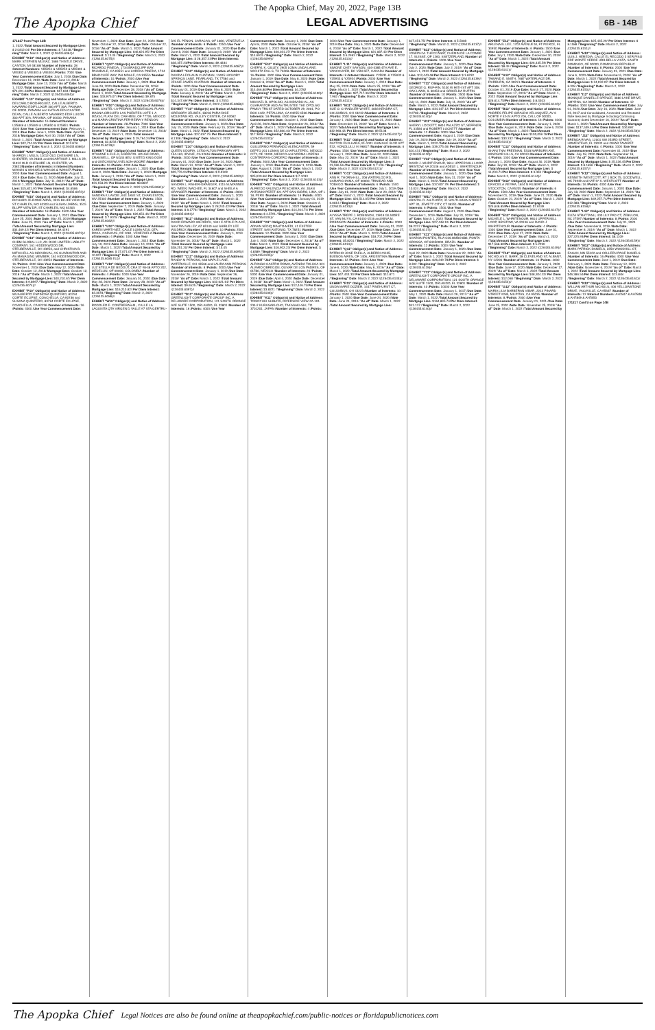The Apopka Chief, May 20, 2022, Page 13B
The Apopka Chief
LEGAL ADVERTISING
6B - 14B
171217 from Page 12B
1, 2022 /Total Amount Secured by Mortgage Lien: $ 24,812.04/ Per Diem Interest: $ 7.8218 /"Begin-ning" Date: March 2, 2022 /(126435.6064)//
EXHIBIT "K10" Obligor(s) and Notice of Address: MARK STEPHEN MLINAZ, 1686 THISTLE DRIVE, CANTON, MI 48188/ Number of Interests: 28 /Interest Numbers: VB5251 & VB5252 & VB5301 & VB5302 & VB5303 & VB5304 /Points: 7000 /Use Year Commencement Date: July 1, 2018 /Due Date: December 13, 2019 /Note Date: June 13, 2018/ Mortgage Date: June 13, 2018 /"As of" Date: March 1, 2022 /Total Amount Secured by Mortgage Lien: $74,091.63/Per Diem Interest: $17.604 /"Begin-ning" Date: March 2, 2022 /(126435.6065)//
EXHIBIT "L10" Obligor(s) and Notice of Address: DELCARLO ROD-RIGUEZ, CALLE ALBERTO NAVARRO EDIF LUXOR 300 APT 30A, PANAMA, OF 00000, PANAMA and KATHALEEN CASTRO DEAN, CALLE ALBERTO NAVARRO EDIF LUXOR 300 APT 32A, PANAMA, OF 00000, PANAMA /Number of Interests: 16 /Interest Numbers: U25848 & U25849 & U25850 & U25851 /Points: 4000 /Use Year Commencement Date: February 1, 2019 /Due Date: June 1, 2020 /Note Date: April 30, 2018/ Mortgage Date: April 30, 2018 /"As of" Date: March 1, 2022 /Total Amount Secured by Mortgage Lien: $42,724.93/ Per Diem Interest: $12.878 /"Beginning" Date: March 2, 2022 /(126435.6066)//
EXHIBIT "M10" Obligor(s) and Notice of Address: SHARON L MILLS, 11012 OLD CHESHIRE LN, CHESTER, VA 23831 and MCARTHUR J. MILLS JR, 11012 OLD CHESHIRE LN, CHESTER, VA 23831/Number of Interests: 8 /Interest Numbers: W29424 & W29425 & W29426 & W29427 /Points: 2000 /Use Year Commencement Date: August 1, 2019 /Due Date: May 11, 2020 /Note Date: July 11, 2019/ Mortgage Date: July 11, 2019 /"As of" Date: March 1, 2022 /Total Amount Secured by Mortgage Lien: $15,821.97/ Per Diem Interest: $4.6586 /"Beginning" Date: March 2, 2022 /(126435.6072)//
EXHIBIT "N10" Obligor(s) and Notice of Address: RICHARD JE-ROME ARNS, 3515 BLUFF VIEW DR, ST CHARLES, MO 63303 and SUSAN JARNS, 3515 BLUFF VIEW DR, ST CHARLES, MO 63303 /Number of Interests: 18 /Points: 4500 /Use Year Commencement Date: January 1, 2021 /Due Date: June 25, 2020 /Note Date: May 25, 2019/ Mortgage Date: June 25, 2019 /"As of" Date: March 1, 2022 /Total Amount Secured by Mortgage Lien: $34,469.42/ Per Diem Interest: $9.4291 /"Beginning" Date: March 2, 2022 /(126435.6073)//
EXHIBIT "O10" Obligor(s) and Notice of Address: CHBM GLOBAL LLC, AN OHIO LIMITED LIABILITY COMPANY, 161 HIDDENWOOD DR, STEUBENVILLE, OH 43953, and CHRISTINA B. MITCH-ELL AS INDIVIDUAL, AS GUARANTOR AND AS MANAGING MEMBER, 161 HIDDENWOOD DR, STEUBENVILLE, OH 43953 /Number of Interests: 16 /Points: 4000 /Use Year Commencement Date: November 1, 2018 /Due Date: May 12, 2020 /Note Date: October 12, 2018/ Mortgage Date: October 12, 2018 /"As of" Date: March 1, 2022 /Total Amount Secured by Mortgage Lien: $40,210.67/ Per Diem Interest: $ 9.8997 /"Beginning" Date: March 2, 2022 /(126435.6074)//
EXHIBIT "P10" Obligor(s) and Notice of Address: WUALBERTO ESPINOSA QUINTERO, 83794 CORTE ECLIPSE, COACHELLA, CA 92236 and SUSANA QUINTERO, 83794 CORTE ECLIPSE, COACHELLA, CA 92236 /Number of Interests: 16 /Points: 4000 /Use Year Commencement Date: November 1, 2020 /Due Date: June 22, 2020 /Note Date: October 22, 2018/ Mortgage Date: October 22, 2018 /"As of" Date: March 1, 2022 /Total Amount Secured by Mortgage Lien: $46,621.95/ Per Diem Interest: $ 13.35 /"Beginning" Date: March 2, 2022 /(126435.6075)//
EXHIBIT "Q10" Obligor(s) and Notice of Address: RICARDO PINEDA, 1734 BRADCLIFF WAY, PALMDALE, CA 93551 and LORENA PINEDA, 1734 BRADCLIFF WAY, PALMDALE, CA 93551/ Number of Interests: 10 /Points: 2500 /Use Year Commencement Date: January 1, 2020 /Due Date: June 28, 2020 /Note Date: December 28, 2018/ Mortgage Date: December 28, 2018 /"As of" Date: March 1, 2022 /Total Amount Secured by Mortgage Lien: $33,975.07/ Per Diem Interest: $9.875 /"Beginning" Date: March 2, 2022 /(126435.6076)//
EXHIBIT "R10" Obligor(s) and Notice of Address: RAUL CASTEL-LA-PEDRIN, RESIDENCIAL PLAYA MAGNA CIRCUITO LAS PUENTES LOTE 1-A MZA34, PLAYA DEL CAR-MEN, OF 77726, MEXICO and MARIA CRISTINA FER-REIRA Y RENDON /Number of Interests: 28 /Points: 7000 /Use Year Commencement Date: January 1, 2019 /Due Date: December 13, 2019 /Note Date: December 13, 2018/ "As of" Date: March 1, 2022 /Total Amount Secured by Mortgage Lien: $ 19,764.24/Per Diem Interest: $2.8233 /"Beginning" Date: March 2, 2022 /(126435.6078)//
EXHIBIT "S10" Obligor(s) and Notice of Address: OTUMINE ILELE-JI, 6 BRISTOL HOUSE ROAD, CRANWELL, OF NG34 8EU, UNITED KING-DOM and OKECHUKWU NELSON-MOORE /Number of Interests: 16 /Points: 4000 /Use Year Commencement Date: January 1, 2020 /Due Date: June 9, 2020 /Note Date: January 1, 2019/ Mortgage Date: January 1, 2019 /"As of" Date: March 1, 2022 /Total Amount Secured by Mortgage Lien: $31,158.29/ Per Diem Interest: $8.8607 /"Beginning" Date: March 2, 2022 /(126435.6081)//
EXHIBIT "T10" Obligor(s) and Notice of Address: SANDRA K LAVOIE, 643 JANE ST, CHARLESTON, WV 25302 /Number of Interests: 6 /Points: 1500 /Use Year Commencement Date: January 1, 2020 /Due Date: September 7, 2019 /Note Date: January 7, 2019/ "As of" Date: March 1, 2022 /Total Amount Secured by Mortgage Lien: $26,651.46/ Per Diem Interest: $ 7.9078 /"Beginning" Date: March 2, 2022 /(126435.6082)//
EXHIBIT "U10" Obligor(s) and Notice of Address: KAREN MARTI-NEZ, CALLE LOMA AZUL QTA. ROKA, CARACAS, OF 1061, VENEZUELA /Number of Interests: 4 /Points: 1000 /Use Year Commencement Date: January 1, 2012 /Due Date: July 10, 2019 /Note Date: January 10, 2019/ "As of" Date: March 1, 2022 /Total Amount Secured by Mortgage Lien: $ 37,071.07 /Per Diem Interest: $ 10.007 /"Beginning" Date: March 2, 2022 /(126435.6085 EU)//
EXHIBIT "V10" Obligor(s) and Notice of Address: LUZ STELLA DE BEDOUT, CRA 37 #8-48 APTO 202, MEDELLIN, OF 00000, COLOMBIA /Number of Interests: 4 /Points: 1000 /Use Year Commencement Date: January 01, 2020 /Due Date: May 28, 2020 /Note Date: January 28, 2019/ "As of" Date: March 1, 2022 /Total Amount Secured by Mortgage Lien: $16,210.82/ Per Diem Interest: $3.3678 /"Beginning" Date: March 2, 2022 /(126435.6086)//
EXHIBIT "W10" Obligor(s) and Notice of Address: RODOLFO E. CONTRERAS-M., CALLE LA LAGUNITA QTA VIRGEN D VALLE #7 STA GERTRU-DIS EL PENON, CARACAS, OF 1080, VENEZUELA /Number of Interests: 8 /Points: 2250 /Use Year Commencement Date: January 01, 2020 /Due Date: June 8, 2020 /Note Date: January 8, 2019/ "As of" Date: March 1, 2022 /Total Amount Secured by Mortgage Lien: $ 28,357.23/Per Diem Interest: $28,357.23/Per Diem Interest: $9.4834 /"Beginning" Date: March 2, 2022 /(126435.6087)//
EXHIBIT "X10" Obligor(s) and Notice of Address: DAVIDA LECHAUN CHATMAN, 13405 HICKORY SPRINGS LANE, PEARLAND, TX 77584 and JESSIE JAMES CHATMAN /Number of Interests: 4 /Points: 1000 /Use Year Commencement Date: February 01, 2019 /Due Date: May 8, 2020 /Note Date: January 8, 2019/ "As of" Date: March 1, 2022 /Total Amount Secured by Mortgage Lien: $14,347.69/ Per Diem Interest: $ 4.7053 /"Beginning" Date: March 2, 2022 /(126435.6088)//
EXHIBIT "Y10" Obligor(s) and Notice of Address: GREGORY JELINEK, 18218 PARA-DISE MOUNTAIN RD, VALLEY CENTER, CA 92082 /Number of Interests: 8 /Points: 2000 /Use Year Commencement Date: January 1, 2020 /Due Date: July 15, 2020 /Note Date: February 15, 2019/ "As of" Date: March 1, 2022 /Total Amount Secured by Mortgage Lien: $27,637.75/ Per Diem Interest: $ 8.1308 /"Beginning" Date: March 2, 2022 /(126435.6089)//
EXHIBIT "Z10" Obligor(s) and Notice of Address: QUEEN UDOFIA, 13700 ALTON PARKWAY APT. 154-183, IRVINE, CA 92618 /Number of Interests: 8 /Points: 2000 /Use Year Commencement Date: January 01, 2020 /Due Date: June 14, 2020 /Note Date: March 14, 2019/ "As of" Date: March 1, 2022 /Total Amount Secured by Mortgage Lien: $29,776.91/Per Diem Interest: $ 9.0109 /"Beginning" Date: March 2, 2022 /(126435.6090)//
EXHIBIT "A11" Obligor(s) and Notice of Address: SANDRA L. FISHER-GRANGER, 5115 SUWANNEE RD, WEEKI WACHEE, FL 34607 and SHEILA A GRANGER /Number of Interests: 8 /Points: 2000 /Use Year Commencement Date: January 1, 2020 /Due Date: June 11, 2020 /Note Date: March 11, 2019/ "As of" Date: March 1, 2022 /Total Amount Secured by Mortgage Lien: $ 28,240.42/ Per Diem Interest: $ 8.1778 /"Beginning" Date: March 2, 2022 /(126435.6094)//
EXHIBIT "B11" Obligor(s) and Notice of Address: DAVID EDWARD WILDRICK, 1941 E ATOLE PLACE, SAN TAN VALLEY, AZ 85140 and SHIRLEY LEE WILDRICK /Number of Interests: 10 /Points: 2500 /Use Year Commencement Date: January 1, 2019 /Due Date: December 16, 2019 /Note Date: November 16, 2018/ "As of" Date: March 1, 2022 /Total Amount Secured by Mortgage Lien: $38,251.20/ Per Diem Interest: $ 15.45 /"Beginning" Date: March 2, 2022 /(126435.6095)//
EXHIBIT "C11" Obligor(s) and Notice of Address: RANDY M PERKINS, 668 MAPLE LANE, WATERVILLE, OH 43566 and LAURA ANN PERKINS /Number of Interests: 8 /Points: 2000 /Use Year Commencement Date: January 1, 2019 /Due Date: November 26, 2019 /Note Date: September 26, 2018/ "As of" Date: March 1, 2022 /Total Amount Secured by Mortgage Lien: $32,621.61/ Per Diem Interest: $9.6525 /"Beginning" Date: March 2, 2022 /(126435.6097)//
EXHIBIT "D11" Obligor(s) and Notice of Address: GREENLIGHT CORPORATE GROUP INC, A DELAWARE CORPORATION, 121 SOUTH ORANGE AVE SUITE 1500, ORLANDO, FL 32801 /Number of Interests: 16 /Points: 4000 /Use Year Commencement Date: January 1, 2020 /Due Date: April 8, 2020 /Note Date: October 8, 2018/ "As of" Date: March 1, 2022 /Total Amount Secured by Mortgage Lien: $46,031.27/ Per Diem Interest: $14.6935 /"Beginning" Date: March 2, 2022 /(126435.6099)//
EXHIBIT "E11" Obligor(s) and Notice of Address: CHERYL K. GILLEY, 2905 LOMA LINDA LANE, WICHITA FALLS, TX 76308 /Number of Interests: 16 /Points: 4000 /Use Year Commencement Date: January 1, 2019 /Due Date: May 8, 2020 /Note Date: October 8, 2018/ "As of" Date: March 1, 2022 /Total Amount Secured by Mortgage Lien: $14,466.80/Per Diem Interest: $4.2782 /"Beginning" Date: March 2, 2022 /(126435.6100)//
EXHIBIT "F11" Obligor(s) and Notice of Address: MICHAEL B. OPOLSKI, AS INDIVIDU-AL, AS GUARANTOR AND AS TRUSTEE THE OPOLSKI FAMILY TRUST DATED OCTOBER 29, 2001, PO BOX 4422, PETALUMA, CA 94955-4566 /Number of Interests: 18 /Points: 4500 /Use Year Commencement Date: October 1, 2018 /Due Date: April 26, 2020 /Note Date: September 26, 2018/ "As of" Date: March 1, 2022 /Total Amount Secured by Mortgage Lien: $52,860.40/ Per Diem Interest: $17.3858 /"Beginning" Date: March 2, 2022 /(126435.6102)//
EXHIBIT "G11" Obligor(s) and Notice of Address: GUILLERMO FERNANDO ALENCASTER, 59 DEPTO 201 LOMAS DE CHAPULTEPEC, MEXICO CITY, OF 11000, MEXICO and NORMA LORENA CONTRERAS-CORDERO /Number of Interests: 8 /Points: 2000 /Use Year Commencement Date: January 1, 2019 /Due Date: October 3, 2019 /Note Date: August 3, 2018/ "As of" Date: March 1, 2022 /Total Amount Secured by Mortgage Lien: $25,930.66/ Per Diem Interest: $ 7.1033 /"Beginning" Date: March 2, 2022 /(126435.6103)//
EXHIBIT "H11" Obligor(s) and Notice of Address: ALFREDO VALENCIA PESCHERA, AV. JUAN ANTONIO PEZET 421 APT SAN ISIDRO, LIMA, OF L 18, PERU /Number of Interests: 16 /Points: 4000 /Use Year Commencement Date: January 01, 2019 /Due Date: August 1, 2020 /Note Date: October 2, 2018/ "As of" Date: March 1, 2022 /Total Amount Secured by Mortgage Lien: $14,204.74/ Per Diem Interest: $ 4.5791 /"Beginning" Date: March 2, 2022 /(126435.6104)//
EXHIBIT "I11" Obligor(s) and Notice of Address: ADNAN SEDIQ MAHTO-MEDI, 41 EXETER STREET, SAN ANTONIO, TX 78251 /Number of Interests: 12 /Points: 3000 /Use Year Commencement Date: January 1, 2020 /Due Date: July 4, 2020 /Note Date: December 4, 2018/ "As of" Date: March 1, 2022 /Total Amount Secured by Mortgage Lien: $16,902.23/ Per Diem Interest: $ 4.8389 /"Beginning" Date: March 2, 2022 /(126435.6105)//
EXHIBIT "J11" Obligor(s) and Notice of Address: ALFONSO CASTRO ROMO, AVENIDA TOLUCA 324 ALVARO OBREGON, OLIVAR DE LOS PADRES, OF 01780, MEXICO /Number of Interests: 20 /Points: 5000 /Use Year Commencement Date: January 01, 2019 /Due Date: April 4, 2020 /Note Date: December 4, 2018/ "As of" Date: March 1, 2022 /Total Amount Secured by Mortgage Lien: $12,446.75/Per Diem Interest: $3.8221 /"Beginning" Date: March 2, 2022 /(126435.6106)//
EXHIBIT "K11" Obligor(s) and Notice of Address: TOMOYUKI SHIBATA, RIVERSIDE VIEW #A-101 234-2 KURASAKI-CHO, TAKASAKI-SHI, TO 3701201, JAPAN /Number of Interests: 4 /Points: 1000 /Use Year Commencement Date: January 1, 2019 /Due Date: May 6, 2020 /Note Date: December 6, 2018/ "As of" Date: March 1, 2022 /Total Amount Secured by Mortgage Lien: $21,087.42/ Per Diem Interest: $ 6.2963 /"Beginning" Date: March 2, 2022 /(126435.6110)//
EXHIBIT "L11" Obligor(s) and Notice of Address: SIMONE CHEY SAYSON, 404-3385 4TH AVE E, VANCOUVER, BC V5M 6E7, CANADA /Number of Interests: 8 /Interest Numbers: Y25931 & Y25932 & Y25933 & Y25934 /Points: 2000 /Use Year Commencement Date: January 1, 2019 /Due Date: May 25, 2020 /Note Date: March 25, 2019/ "As of" Date: March 1, 2022 /Total Amount Secured by Mortgage Lien: $27,717.36/ Per Diem Interest: $ 7.982 /"Beginning" Date: March 2, 2022 /(126435.6111)//
EXHIBIT "M11" Obligor(s) and Notice of Address: SUE O. CHANDLER-WHITE, 4083 KENDRA CT, COLUMBUS, OH 43232 /Number of Interests: 8 /Points: 2000 /Use Year Commencement Date: January 1, 2020 /Due Date: August 21, 2020 /Note Date: December 21, 2019/ "As of" Date: March 1, 2022 /Total Amount Secured by Mortgage Lien: $32,968.42/ Per Diem Interest: $9.5108 /"Beginning" Date: March 2, 2022 /(126435.6117)//
EXHIBIT "N11" Obligor(s) and Notice of Address: DAYTON FUJI-HARA, 91-1001 KAIMALIE BLVD APT E32, HONOLULU, HI 96817 /Number of Interests: 6 /Points: 1500 /Use Year Commencement Date: January 1, 2020 /Due Date: June 22, 2020 /Note Date: May 22, 2019/ "As of" Date: March 1, 2022 /Total Amount Secured by Mortgage Lien: $ 23,596.56 /Per Diem Interest: $ 7.136 /"Beginning" Date: March 2, 2022 /(126435.6121)//
EXHIBIT "O11" Obligor(s) and Notice of Address: ANN R. THORN-HILL, 208 WATERLOO RD., CARAPICHAIMA, OF 00000, TRINIDAD AND TOBAGO /Number of Interests: 6 /Points: 1500 /Use Year Commencement Date: July 1, 2019 /Due Date: July 01, 2019 /Note Date: June 20, 2019/ "As of" Date: March 1, 2022 /Total Amount Secured by Mortgage Lien: $20,514.05/ Per Diem Interest: $ 6.0813 /"Beginning" Date: March 2, 2022 /(126435.6133)//
EXHIBIT "P11" Obligor(s) and Notice of Address: ALYSSA TREPE J. ROBINSON, 13919 GILMORE ST, VAN NUYS, CA 91401-1516 and MINA M. ROBINSON /Number of Interests: 8 /Points: 2000 /Use Year Commencement Date: January 01, 2020 /Due Date: December 27, 2019 /Note Date: June 27, 2019/ "As of" Date: March 1, 2022 /Total Amount Secured by Mortgage Lien: $18,702.29/Per Diem Interest: $5.8201 /"Beginning" Date: March 2, 2022 /(126435.6134)//
EXHIBIT "Q11" Obligor(s) and Notice of Address: PATRICIO JOSE FAELLA, ALBERDI #1135, BUENOS AIRES, OF 1406, ARGENTINA /Number of Interests: 12 /Points: 3000 /Use Year Commencement Date: January 1, 2020 /Due Date: June 6, 2020 /Note Date: May 6, 2019/ "As of" Date: March 1, 2022 /Total Amount Secured by Mortgage Lien: $47,443.30/ Per Diem Interest: $11.871 /"Beginning" Date: March 2, 2022 /(126435.6135)//
EXHIBIT "R11" Obligor(s) and Notice of Address: LINDA MARIE DOZIER, 1447 PINEHURST CT, COLUMBUS, OH 43223 /Number of Interests: 10 /Points: 2500 /Use Year Commencement Date: January 1, 2020 /Due Date: June 24, 2020 /Note Date: June 24, 2019/ "As of" Date: March 1, 2022 /Total Amount Secured by Mortgage Lien: $17,451.75/ Per Diem Interest: $ 5.5008 /"Beginning" Date: March 2, 2022 /(126435.6137)//
EXHIBIT "S11" Obligor(s) and Notice of Address: JOSEPH M. THECCANAT, CHEMIN DE LA COMBE 17, SUISSE, OF 1260, SWITZERLAND /Number of Interests: 4 /Points: 1000 /Use Year Commencement Date: January 1, 2020 /Due Date: July 2, 2020 /Note Date: July 2, 2019/ "As of" Date: March 1, 2022 /Total Amount Secured by Mortgage Lien: $12,443.48/Per Diem Interest: $ 3.8232 /"Beginning" Date: March 2, 2022 /(126435.6139)//
EXHIBIT "T11" Obligor(s) and Notice of Address: GEORGE G. RUF-FIN, 5100 W 96TH ST APT 308, OAK LAWN, IL 60453 and GRICELDA RUFFIN /Number of Interests: 10 /Points: 2500 /Use Year Commencement Date: January 1, 2020 /Due Date: July 11, 2020 /Note Date: July 11, 2019/ "As of" Date: March 1, 2022 /Total Amount Secured by Mortgage Lien: $34,147.12/ Per Diem Interest: $ 9.9708 /"Beginning" Date: March 2, 2022 /(126435.6140)//
EXHIBIT "U11" Obligor(s) and Notice of Address: SHERYL LOCKETT, 9804 PALAZZO ST, SEFFNER, FL 33584 and ROBERT LOCKETT /Number of Interests: 12 /Points: 3000 /Use Year Commencement Date: August 1, 2019 /Due Date: July 19, 2020 /Note Date: July 19, 2019/ "As of" Date: March 1, 2022 /Total Amount Secured by Mortgage Lien: $39,275.46/ Per Diem Interest: $10.431 /"Beginning" Date: March 2, 2022 /(126435.6130)//
EXHIBIT "V11" Obligor(s) and Notice of Address: DAVID J. WHRIT-ENOUR, 9814 UPPER MILL LOOP, BRISTOW, VA 20136 and ADELE L. WHRITENOUR /Number of Interests: 12 /Points: 3000 /Use Year Commencement Date: January 1, 2020 /Due Date: April 1, 2020 /Note Date: May 31, 2019/ "As of" Date: March 1, 2022 /Total Amount Secured by Mortgage Lien: $37,607.79/ Per Diem Interest: $ 10.024 /"Beginning" Date: March 2, 2022 /(126435.6131)//
EXHIBIT "W11" Obligor(s) and Notice of Address: KRISTAL D. AN-THONY, 41 SOUTH MAIN STREET APT 30, JEWETT CITY, CT 06351 /Number of Interests: 6 /Points: 1500 /Use Year Commencement Date: August 1, 2019 /Due Date: December 1, 2019 /Note Date: July 31, 2019/ "As of" Date: March 1, 2022 /Total Amount Secured by Mortgage Lien: $27,448.10/ Per Diem Interest: $8.2237 /"Beginning" Date: March 2, 2022 /(126435.6137)//
EXHIBIT "X11" Obligor(s) and Notice of Address: SHARON PONTES, RUA COLOMBO 886, PONTA GROSSA, OF 84050000, BRAZIL /Number of Interests: 12 /Points: 3000 /Use Year Commencement Date: January 1, 2020 /Due Date: April 22, 2020 /Note Date: November 22, 2019/ "As of" Date: March 1, 2022 /Total Amount Secured by Mortgage Lien: $26,249.78/Per Diem Interest: $ 8.302 /"Beginning" Date: March 2, 2022 /(126435.6139)//
EXHIBIT "Y11" Obligor(s) and Notice of Address: GREENLIGHT CORPORATE GROUP INC, A DELAWARE CORPORATION, 121 SOUTH ORANGE AVE SUITE 1500, ORLANDO, FL 32801 /Number of Interests: 40 /Points: 10000 /Use Year Commencement Date: January 1, 2017 /Due Date: May 1, 2020 /Note Date: March 29, 2017/ "As of" Date: March 1, 2022 /Total Amount Secured by Mortgage Lien: $164,895.74/Per Diem Interest: $41.137 /"Beginning" Date: March 2, 2022 /(126435.6140)//
EXHIBIT "Z11" Obligor(s) and Notice of Address: ARLENA B. LEE, 1702 AVENUE M, FT PIERCE, FL 34950 /Number of Interests: 6 /Points: 1500 /Use Year Commencement Date: January 1, 2021 /Due Date: July 1, 2020 /Note Date: December 30, 2019/ "As of" Date: March 1, 2022 /Total Amount Secured by Mortgage Lien: $26,435.59/ Per Diem Interest: $8.49 /"Beginning" Date: March 2, 2022 /(126435.6141)//
EXHIBIT "A12" Obligor(s) and Notice of Address: TAWAND E. SMITH, 7687 WATERLACE DR, FAIRBURN, GA 30213 /Number of Interests: 6 /Points: 1500 /Use Year Commencement Date: October 01, 2019 /Due Date: March 17, 2020 /Note Date: September 17, 2019/ "As of" Date: March 1, 2022 /Total Amount Secured by Mortgage Lien: $26,614.75/Per Diem Interest: $ 8.3303 /"Beginning" Date: March 2, 2022 /(126435.6142)//
EXHIBIT "B12" Obligor(s) and Notice of Address: ANDRES FELIPE GIRALDO VELASQUEZ, AV 6 NORTE # 52-24 APTO 206, CALI, OF 00000, COLOMBIA /Number of Interests: 16 /Points: 4000 /Use Year Commencement Date: January 1, 2020 /Due Date: August 6, 2019 /Note Date: June 6, 2019/ "As of" Date: March 1, 2022 /Total Amount Secured by Mortgage Lien: $100,059.78/Per Diem Interest: $30.332 /"Beginning" Date: March 2, 2022 /(126435.6143)//
EXHIBIT "C12" Obligor(s) and Notice of Address: SHANI TNAI FREEMAN, 5318 MARBURN AVE, WINDSOR HILLS, CA 90043 /Number of Interests: 4 /Points: 1000 /Use Year Commencement Date: January 1, 2020 /Due Date: August 30, 2019 /Note Date: July 30, 2019/ "As of" Date: March 1, 2022 /Total Amount Secured by Mortgage Lien: $ 11,233.71/Per Diem Interest: $ 3.334 /"Beginning" Date: March 2, 2022 /(126435.6144)//
EXHIBIT "D12" Obligor(s) and Notice of Address: GRACIELA VIEYRA, 1844 N FILBERT ST, STOCKTON, CA 95205 /Number of Interests: 6 /Points: 1500 /Use Year Commencement Date: November 01, 2019 /Due Date: June 21, 2020 /Note Date: October 21, 2019/ "As of" Date: March 1, 2022 /Total Amount Secured by Mortgage Lien: $25,648.85/Per Diem Interest: $7.6539 /"Beginning" Date: March 2, 2022 /(126435.6147)//
EXHIBIT "E12" Obligor(s) and Notice of Address: MICHELE L. WHRITENOUR, 9814 UPPER MILL LOOP, BRISTOW, VA 20136 and DAVID J WHRITENOUR /Number of Interests: 4 /Points: 1000 /Use Year Commencement Date: June 01, 2020 /Due Date: April 17, 2020 /Note Date: December 17, 2019/ "As of" Date: March 1, 2022 /Total Amount Secured by Mortgage Lien: $17,568.80/Per Diem Interest: $ 5.2299 /"Beginning" Date: March 2, 2022 /(126435.6149)//
EXHIBIT "F12" Obligor(s) and Notice of Address: NICHOLAS E. BARR, 28 CLEVELAND ST, ALBANY, NY 12206 /Number of Interests: 16 /Points: 4000 /Use Year Commencement Date: January 1, 2020 /Due Date: June 17, 2020 /Note Date: December 17, 2019/ "As of" Date: March 1, 2022 /Total Amount Secured by Mortgage Lien: $48,304.32/ Per Diem Interest: $12.068 /"Beginning" Date: March 2, 2022 /(126435.6153)//
EXHIBIT "G12" Obligor(s) and Notice of Address: MARIA LILIA BARBERAN VIBAR, 2213 PINARD STREET #285, MILPITAS, CA 95035 /Number of Interests: 8 /Points: 2000 /Use Year Commencement Date: January 01, 2021 /Due Date: June 25, 2020 /Note Date: November 25, 2019/ "As of" Date: March 1, 2022 /Total Amount Secured by Mortgage Lien: $25,435.29/ Per Diem Interest: $ 8.1588 /"Beginning" Date: March 2, 2022 /(126435.6151)//
EXHIBIT "H12" Obligor(s) and Notice of Address: LUIS J. HEREDIA, CALLE EL RECODO 2 SER PISO EDF MONTE VERDE URB BELLA VISTA, SANTO DOMINGO, OF 00000, DOMINICAN REPUBLIC /Number of Interests: 8 /Points: 2000 /Use Year Commencement Date: January 01, 2021 /Due Date: June 6, 2020 /Note Date: November 6, 2019/ "As of" Date: March 1, 2022 /Total Amount Secured by Mortgage Lien: $ 24,932.07/ Per Diem Interest: $ 8.328 /"Beginning" Date: March 2, 2022 /(126435.6150)//
EXHIBIT "I12" Obligor(s) and Notice of Address: MONIQUE DANIELLE SPENCE, 3880 LAKE DRIVE, SMYRNA, GA 30082 /Number of Interests: 12 /Points: 3000 /Use Year Commencement Date: July 01, 2020 /Due Date: July 16, 2020 /Note Date: June 23, 2017 and Consolidated, Amended and Restated Note Secured by Mortgage Including Continuing Guaranty dated December 16, 2019/ "As of" Date: March 1, 2022 /Total Amount Secured by Mortgage Lien: $137,539.44/Per Diem Interest: $34.692 /"Beginning" Date: March 2, 2022 /(126435.6156)//
EXHIBIT "J12" Obligor(s) and Notice of Address: BRENDA RIVAS, 12001 SW 253RD STREET, HOMESTEAD, FL 33032 and OMAR TAVAREZ /Number of Interests: 4 /Points: 1000 /Use Year Commencement Date: November 01, 2019 /Due Date: July 18, 2020 /Note Date: September 18, 2019/ "As of" Date: March 1, 2022 /Total Amount Secured by Mortgage Lien: $ 25,326.45/Per Diem Interest: $ 8.1856 /"Beginning" Date: March 2, 2022 /(126435.6157)//
EXHIBIT "K12" Obligor(s) and Notice of Address: KENNETH WESTCOTT, RT 1 BOX 75, GOODWELL, OK 73939 and KATHY K. WESTCOTT /Number of Interests: 16 /Points: 4000 /Use Year Commencement Date: January 1, 2020 /Due Date: July 18, 2020 /Note Date: September 18, 2019/ "As of" Date: March 1, 2022 /Total Amount Secured by Mortgage Lien: $49,257.74/Per Diem Interest: $12.388 /"Beginning" Date: March 2, 2022 /(126435.6158)//
EXHIBIT "L12" Obligor(s) and Notice of Address: ELIZA STRATTANU, 400 LILY PAD CT, ZEBULON, NC 27597 /Number of Interests: 8 /Points: 2000 /Use Year Commencement Date: July 01, 2020 /Due Date: November 8, 2019 /Note Date: September 8, 2019/ "As of" Date: March 1, 2022 /Total Amount Secured by Mortgage Lien: $27,225.93/Per Diem Interest: $8.1109 /"Beginning" Date: March 2, 2022 /(126435.6159)//
EXHIBIT "M12" Obligor(s) and Notice of Address: MARK PATRICK DANIELS, 2250 WOODHILL CT, EAGAN, MN 55122 and COLLEEN PAGE DANIELS /Number of Interests: 16 /Points: 4000 /Use Year Commencement Date: June 1, 2019 /Due Date: February 1, 2020 /Note Date: February 12, 2020 /Note Date: November 6, 2019/ "As of" Date: March 1, 2022 /Total Amount Secured by Mortgage Lien: $46,386.54/Per Diem Interest: $13.848 /"Beginning" Date: March 2, 2022 /(126435.6161)//
EXHIBIT "N12" Obligor(s) and Notice of Address: WILLIAM ARTHUR NICHOLS, 406 YELLOWSTONE DRIVE, VACAVILLE, CA 95687 /Number of Interests: 12 /Interest Numbers: AH7847 & AH7848 & AH7849 & AH7850
171217 Cont'd on Page 14B
The Apopka Chief
Legal Notices are also be found online at theapopkachief.com/public-notices or floridapublicnotices.com